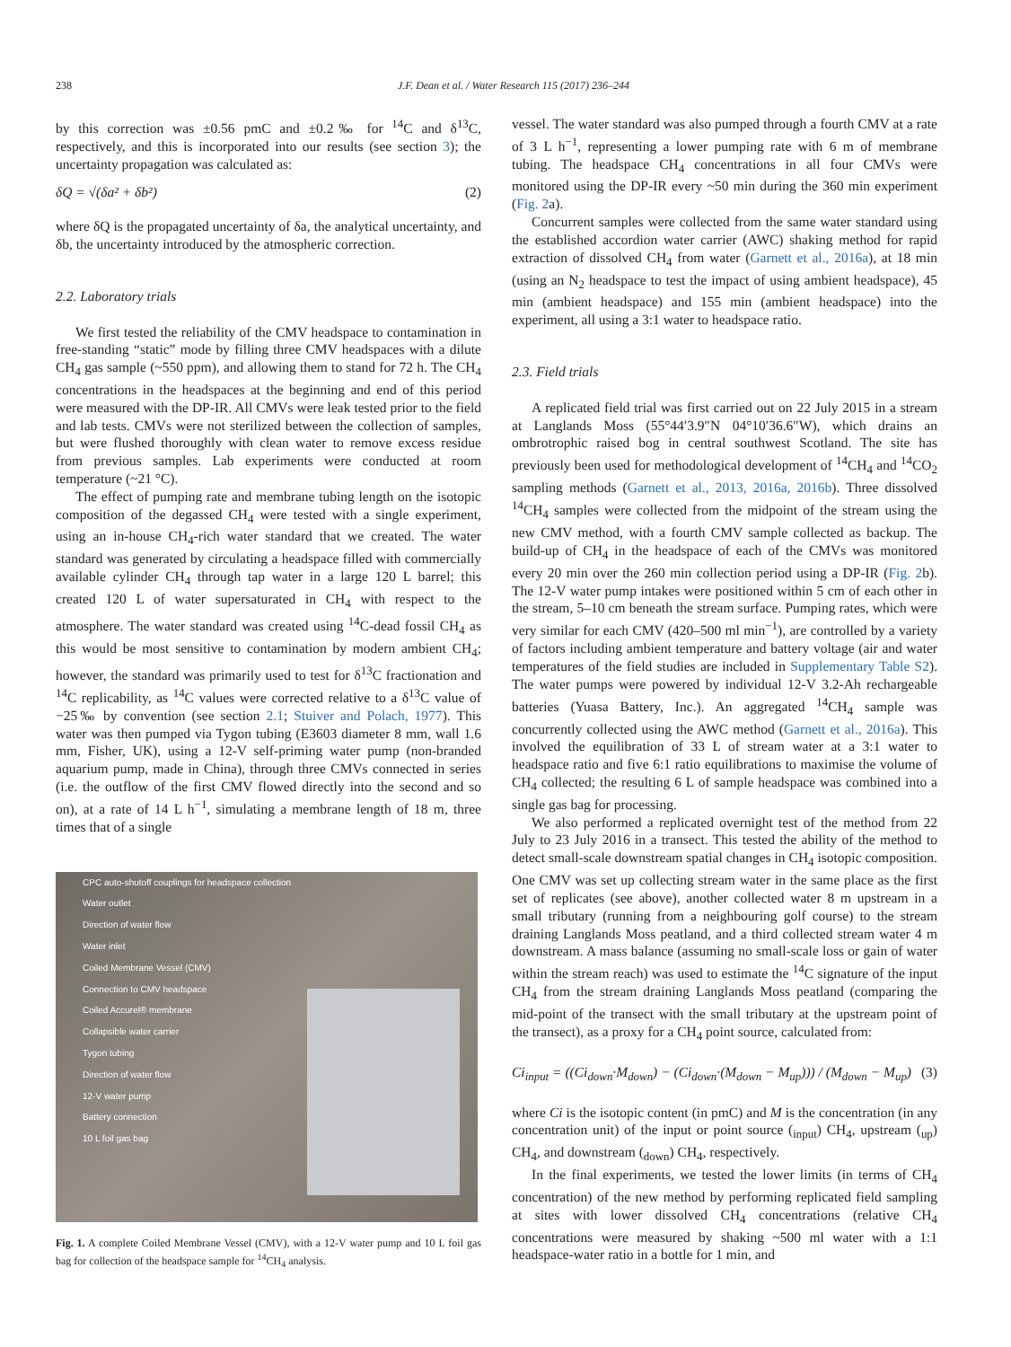238 J.F. Dean et al. / Water Research 115 (2017) 236–244
by this correction was ±0.56 pmC and ±0.2‰ for <sup>14</sup>C and δ<sup>13</sup>C, respectively, and this is incorporated into our results (see section 3); the uncertainty propagation was calculated as:
δQ = √(δa² + δb²) (2)
where δQ is the propagated uncertainty of δa, the analytical uncertainty, and δb, the uncertainty introduced by the atmospheric correction.
2.2. Laboratory trials
We first tested the reliability of the CMV headspace to contamination in free-standing “static” mode by filling three CMV headspaces with a dilute CH<sub>4</sub> gas sample (~550 ppm), and allowing them to stand for 72 h. The CH<sub>4</sub> concentrations in the headspaces at the beginning and end of this period were measured with the DP-IR. All CMVs were leak tested prior to the field and lab tests. CMVs were not sterilized between the collection of samples, but were flushed thoroughly with clean water to remove excess residue from previous samples. Lab experiments were conducted at room temperature (~21 °C).
The effect of pumping rate and membrane tubing length on the isotopic composition of the degassed CH<sub>4</sub> were tested with a single experiment, using an in-house CH<sub>4</sub>-rich water standard that we created. The water standard was generated by circulating a headspace filled with commercially available cylinder CH<sub>4</sub> through tap water in a large 120 L barrel; this created 120 L of water supersaturated in CH<sub>4</sub> with respect to the atmosphere. The water standard was created using <sup>14</sup>C-dead fossil CH<sub>4</sub> as this would be most sensitive to contamination by modern ambient CH<sub>4</sub>; however, the standard was primarily used to test for δ<sup>13</sup>C fractionation and <sup>14</sup>C replicability, as <sup>14</sup>C values were corrected relative to a δ<sup>13</sup>C value of −25‰ by convention (see section 2.1; Stuiver and Polach, 1977). This water was then pumped via Tygon tubing (E3603 diameter 8 mm, wall 1.6 mm, Fisher, UK), using a 12-V self-priming water pump (non-branded aquarium pump, made in China), through three CMVs connected in series (i.e. the outflow of the first CMV flowed directly into the second and so on), at a rate of 14 L h<sup>−1</sup>, simulating a membrane length of 18 m, three times that of a single
CPC auto-shutoff couplings for headspace collection
Water outlet
Direction of water flow
Water inlet
Coiled Membrane Vessel (CMV)
Connection to CMV headspace
Coiled Accurel® membrane
Collapsible water carrier
Tygon tubing
Direction of water flow
12-V water pump
Battery connection
10 L foil gas bag
Fig. 1. A complete Coiled Membrane Vessel (CMV), with a 12-V water pump and 10 L foil gas bag for collection of the headspace sample for <sup>14</sup>CH<sub>4</sub> analysis.
vessel. The water standard was also pumped through a fourth CMV at a rate of 3 L h<sup>−1</sup>, representing a lower pumping rate with 6 m of membrane tubing. The headspace CH<sub>4</sub> concentrations in all four CMVs were monitored using the DP-IR every ~50 min during the 360 min experiment (Fig. 2a).
Concurrent samples were collected from the same water standard using the established accordion water carrier (AWC) shaking method for rapid extraction of dissolved CH<sub>4</sub> from water (Garnett et al., 2016a), at 18 min (using an N<sub>2</sub> headspace to test the impact of using ambient headspace), 45 min (ambient headspace) and 155 min (ambient headspace) into the experiment, all using a 3:1 water to headspace ratio.
2.3. Field trials
A replicated field trial was first carried out on 22 July 2015 in a stream at Langlands Moss (55°44′3.9″N 04°10′36.6″W), which drains an ombrotrophic raised bog in central southwest Scotland. The site has previously been used for methodological development of <sup>14</sup>CH<sub>4</sub> and <sup>14</sup>CO<sub>2</sub> sampling methods (Garnett et al., 2013, 2016a, 2016b). Three dissolved <sup>14</sup>CH<sub>4</sub> samples were collected from the midpoint of the stream using the new CMV method, with a fourth CMV sample collected as backup. The build-up of CH<sub>4</sub> in the headspace of each of the CMVs was monitored every 20 min over the 260 min collection period using a DP-IR (Fig. 2b). The 12-V water pump intakes were positioned within 5 cm of each other in the stream, 5–10 cm beneath the stream surface. Pumping rates, which were very similar for each CMV (420–500 ml min<sup>−1</sup>), are controlled by a variety of factors including ambient temperature and battery voltage (air and water temperatures of the field studies are included in Supplementary Table S2). The water pumps were powered by individual 12-V 3.2-Ah rechargeable batteries (Yuasa Battery, Inc.). An aggregated <sup>14</sup>CH<sub>4</sub> sample was concurrently collected using the AWC method (Garnett et al., 2016a). This involved the equilibration of 33 L of stream water at a 3:1 water to headspace ratio and five 6:1 ratio equilibrations to maximise the volume of CH<sub>4</sub> collected; the resulting 6 L of sample headspace was combined into a single gas bag for processing.
We also performed a replicated overnight test of the method from 22 July to 23 July 2016 in a transect. This tested the ability of the method to detect small-scale downstream spatial changes in CH<sub>4</sub> isotopic composition. One CMV was set up collecting stream water in the same place as the first set of replicates (see above), another collected water 8 m upstream in a small tributary (running from a neighbouring golf course) to the stream draining Langlands Moss peatland, and a third collected stream water 4 m downstream. A mass balance (assuming no small-scale loss or gain of water within the stream reach) was used to estimate the <sup>14</sup>C signature of the input CH<sub>4</sub> from the stream draining Langlands Moss peatland (comparing the mid-point of the transect with the small tributary at the upstream point of the transect), as a proxy for a CH<sub>4</sub> point source, calculated from:
Ci<sub>input</sub> = ((Ci<sub>down</sub>·M<sub>down</sub>) − (Ci<sub>down</sub>·(M<sub>down</sub> − M<sub>up</sub>))) / (M<sub>down</sub> − M<sub>up</sub>) (3)
where Ci is the isotopic content (in pmC) and M is the concentration (in any concentration unit) of the input or point source (<sub>input</sub>) CH<sub>4</sub>, upstream (<sub>up</sub>) CH<sub>4</sub>, and downstream (<sub>down</sub>) CH<sub>4</sub>, respectively.
In the final experiments, we tested the lower limits (in terms of CH<sub>4</sub> concentration) of the new method by performing replicated field sampling at sites with lower dissolved CH<sub>4</sub> concentrations (relative CH<sub>4</sub> concentrations were measured by shaking ~500 ml water with a 1:1 headspace-water ratio in a bottle for 1 min, and